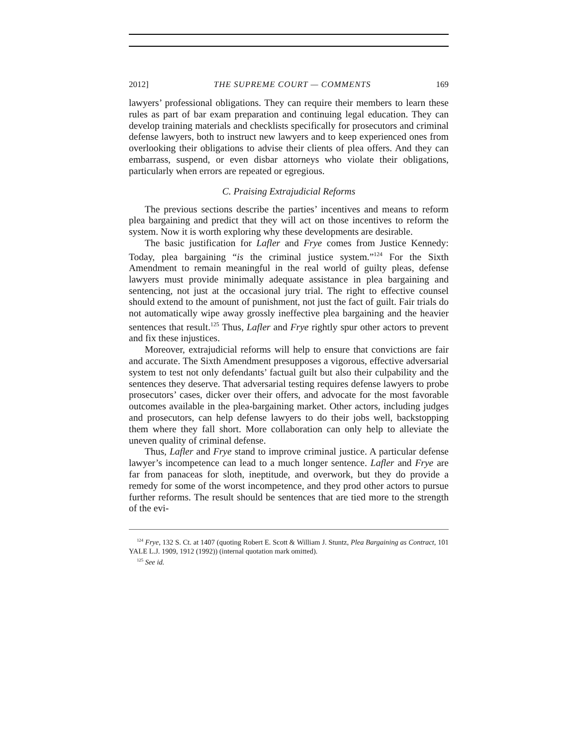2012] THE SUPREME COURT — COMMENTS 169
lawyers’ professional obligations. They can require their members to learn these rules as part of bar exam preparation and continuing legal education. They can develop training materials and checklists specifically for prosecutors and criminal defense lawyers, both to instruct new lawyers and to keep experienced ones from overlooking their obligations to advise their clients of plea offers. And they can embarrass, suspend, or even disbar attorneys who violate their obligations, particularly when errors are repeated or egregious.
C. Praising Extrajudicial Reforms
The previous sections describe the parties’ incentives and means to reform plea bargaining and predict that they will act on those incentives to reform the system. Now it is worth exploring why these developments are desirable.
The basic justification for Lafler and Frye comes from Justice Kennedy: Today, plea bargaining “is the criminal justice system.”<sup>124</sup> For the Sixth Amendment to remain meaningful in the real world of guilty pleas, defense lawyers must provide minimally adequate assistance in plea bargaining and sentencing, not just at the occasional jury trial. The right to effective counsel should extend to the amount of punishment, not just the fact of guilt. Fair trials do not automatically wipe away grossly ineffective plea bargaining and the heavier sentences that result.<sup>125</sup> Thus, Lafler and Frye rightly spur other actors to prevent and fix these injustices.
Moreover, extrajudicial reforms will help to ensure that convictions are fair and accurate. The Sixth Amendment presupposes a vigorous, effective adversarial system to test not only defendants’ factual guilt but also their culpability and the sentences they deserve. That adversarial testing requires defense lawyers to probe prosecutors’ cases, dicker over their offers, and advocate for the most favorable outcomes available in the plea-bargaining market. Other actors, including judges and prosecutors, can help defense lawyers to do their jobs well, backstopping them where they fall short. More collaboration can only help to alleviate the uneven quality of criminal defense.
Thus, Lafler and Frye stand to improve criminal justice. A particular defense lawyer’s incompetence can lead to a much longer sentence. Lafler and Frye are far from panaceas for sloth, ineptitude, and overwork, but they do provide a remedy for some of the worst incompetence, and they prod other actors to pursue further reforms. The result should be sentences that are tied more to the strength of the evi-
<sup>124</sup> Frye, 132 S. Ct. at 1407 (quoting Robert E. Scott & William J. Stuntz, Plea Bargaining as Contract, 101 YALE L.J. 1909, 1912 (1992)) (internal quotation mark omitted).
<sup>125</sup> See id.